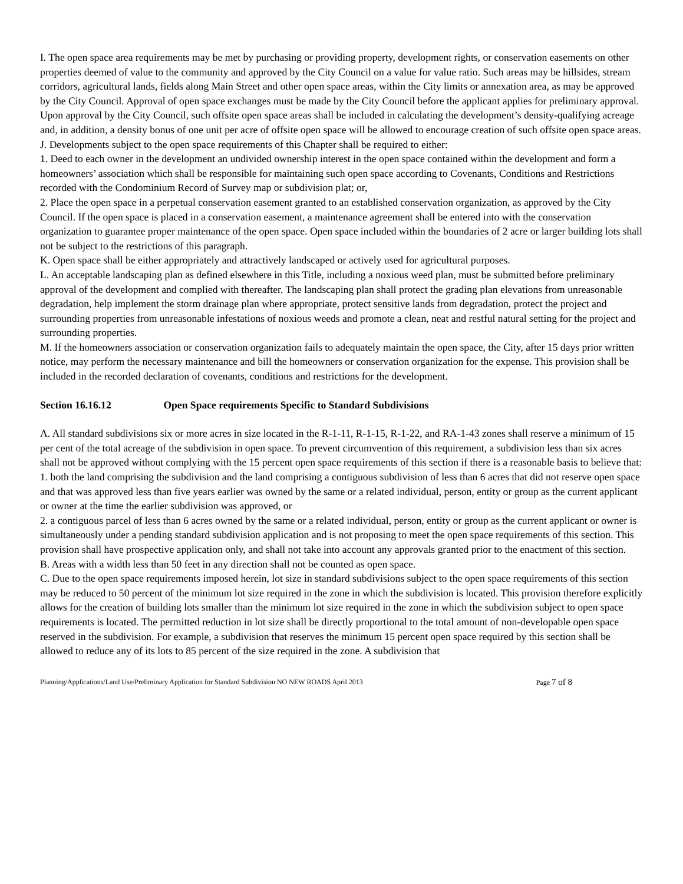I. The open space area requirements may be met by purchasing or providing property, development rights, or conservation easements on other properties deemed of value to the community and approved by the City Council on a value for value ratio. Such areas may be hillsides, stream corridors, agricultural lands, fields along Main Street and other open space areas, within the City limits or annexation area, as may be approved by the City Council. Approval of open space exchanges must be made by the City Council before the applicant applies for preliminary approval. Upon approval by the City Council, such offsite open space areas shall be included in calculating the development’s density-qualifying acreage and, in addition, a density bonus of one unit per acre of offsite open space will be allowed to encourage creation of such offsite open space areas.
J. Developments subject to the open space requirements of this Chapter shall be required to either:
1. Deed to each owner in the development an undivided ownership interest in the open space contained within the development and form a homeowners’ association which shall be responsible for maintaining such open space according to Covenants, Conditions and Restrictions recorded with the Condominium Record of Survey map or subdivision plat; or,
2. Place the open space in a perpetual conservation easement granted to an established conservation organization, as approved by the City Council. If the open space is placed in a conservation easement, a maintenance agreement shall be entered into with the conservation organization to guarantee proper maintenance of the open space. Open space included within the boundaries of 2 acre or larger building lots shall not be subject to the restrictions of this paragraph.
K. Open space shall be either appropriately and attractively landscaped or actively used for agricultural purposes.
L. An acceptable landscaping plan as defined elsewhere in this Title, including a noxious weed plan, must be submitted before preliminary approval of the development and complied with thereafter. The landscaping plan shall protect the grading plan elevations from unreasonable degradation, help implement the storm drainage plan where appropriate, protect sensitive lands from degradation, protect the project and surrounding properties from unreasonable infestations of noxious weeds and promote a clean, neat and restful natural setting for the project and surrounding properties.
M. If the homeowners association or conservation organization fails to adequately maintain the open space, the City, after 15 days prior written notice, may perform the necessary maintenance and bill the homeowners or conservation organization for the expense. This provision shall be included in the recorded declaration of covenants, conditions and restrictions for the development.
Section 16.16.12 Open Space requirements Specific to Standard Subdivisions
A. All standard subdivisions six or more acres in size located in the R-1-11, R-1-15, R-1-22, and RA-1-43 zones shall reserve a minimum of 15 per cent of the total acreage of the subdivision in open space. To prevent circumvention of this requirement, a subdivision less than six acres shall not be approved without complying with the 15 percent open space requirements of this section if there is a reasonable basis to believe that:
1. both the land comprising the subdivision and the land comprising a contiguous subdivision of less than 6 acres that did not reserve open space and that was approved less than five years earlier was owned by the same or a related individual, person, entity or group as the current applicant or owner at the time the earlier subdivision was approved, or
2. a contiguous parcel of less than 6 acres owned by the same or a related individual, person, entity or group as the current applicant or owner is simultaneously under a pending standard subdivision application and is not proposing to meet the open space requirements of this section. This provision shall have prospective application only, and shall not take into account any approvals granted prior to the enactment of this section.
B. Areas with a width less than 50 feet in any direction shall not be counted as open space.
C. Due to the open space requirements imposed herein, lot size in standard subdivisions subject to the open space requirements of this section may be reduced to 50 percent of the minimum lot size required in the zone in which the subdivision is located. This provision therefore explicitly allows for the creation of building lots smaller than the minimum lot size required in the zone in which the subdivision subject to open space requirements is located. The permitted reduction in lot size shall be directly proportional to the total amount of non-developable open space reserved in the subdivision. For example, a subdivision that reserves the minimum 15 percent open space required by this section shall be allowed to reduce any of its lots to 85 percent of the size required in the zone. A subdivision that
Planning/Applications/Land Use/Preliminary Application for Standard Subdivision NO NEW ROADS April 2013 Page 7 of 8